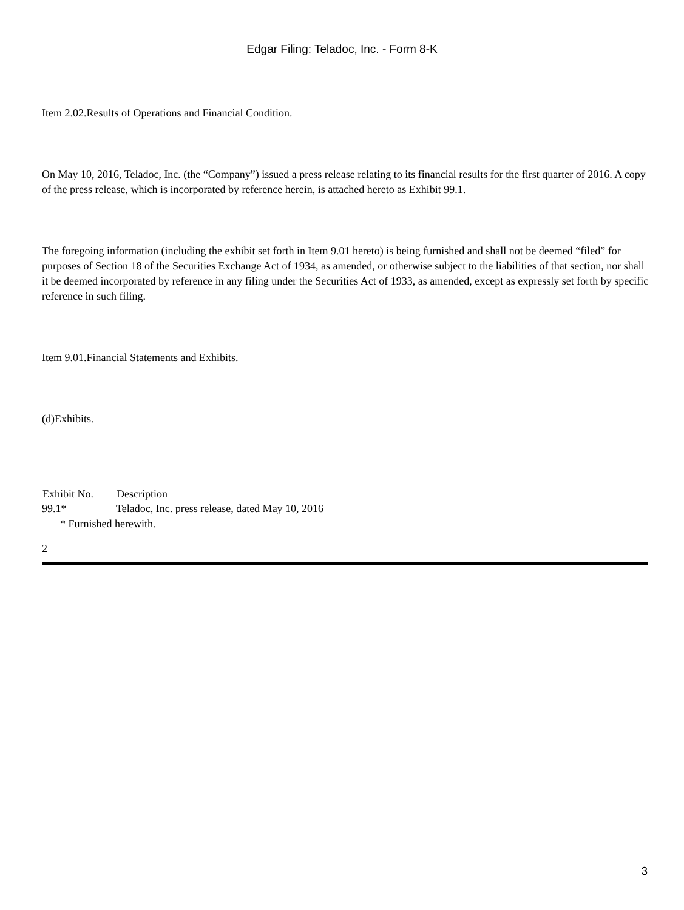Edgar Filing: Teladoc, Inc. - Form 8-K
Item 2.02.Results of Operations and Financial Condition.
On May 10, 2016, Teladoc, Inc. (the “Company”) issued a press release relating to its financial results for the first quarter of 2016. A copy of the press release, which is incorporated by reference herein, is attached hereto as Exhibit 99.1.
The foregoing information (including the exhibit set forth in Item 9.01 hereto) is being furnished and shall not be deemed “filed” for purposes of Section 18 of the Securities Exchange Act of 1934, as amended, or otherwise subject to the liabilities of that section, nor shall it be deemed incorporated by reference in any filing under the Securities Act of 1933, as amended, except as expressly set forth by specific reference in such filing.
Item 9.01.Financial Statements and Exhibits.
(d)Exhibits.
| Exhibit No. | Description |
| --- | --- |
| 99.1* | Teladoc, Inc. press release, dated May 10, 2016 |
* Furnished herewith.
2
3